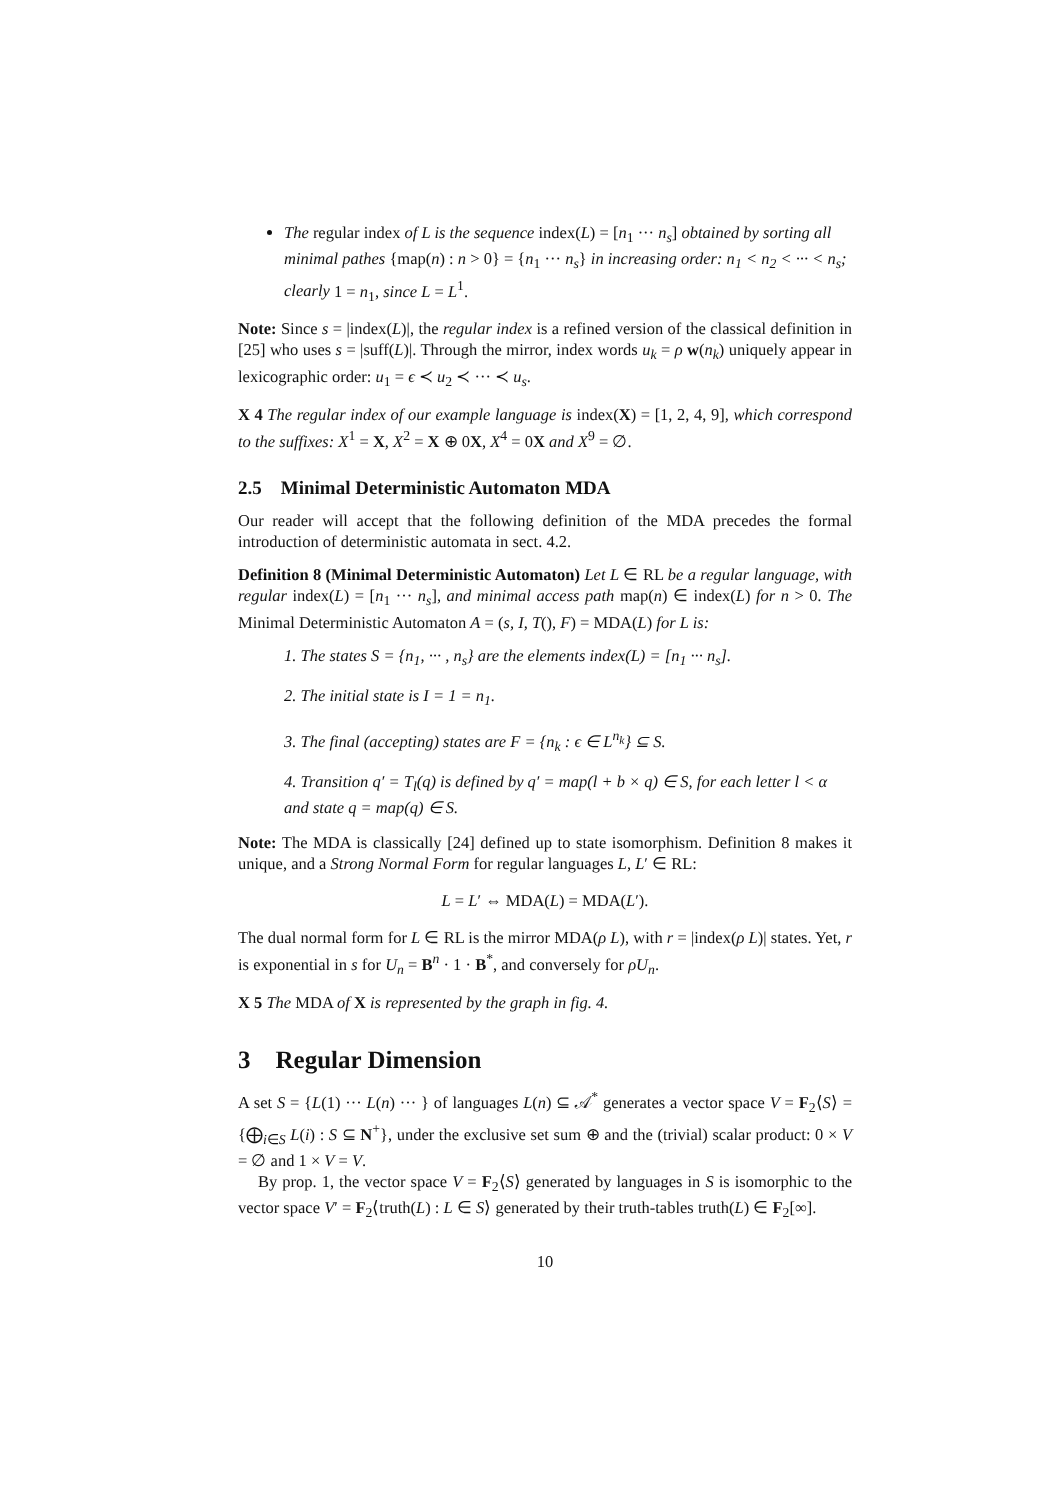The regular index of L is the sequence index(L) = [n<sub>1</sub> ··· n<sub>s</sub>] obtained by sorting all minimal pathes {map(n) : n > 0} = {n<sub>1</sub> ··· n<sub>s</sub>} in increasing order: n<sub>1</sub> < n<sub>2</sub> < ··· < n<sub>s</sub>; clearly 1 = n<sub>1</sub>, since L = L<sup>1</sup>.
Note: Since s = |index(L)|, the regular index is a refined version of the classical definition in [25] who uses s = |suff(L)|. Through the mirror, index words u<sub>k</sub> = ρ w(n<sub>k</sub>) uniquely appear in lexicographic order: u<sub>1</sub> = ϵ ≺ u<sub>2</sub> ≺ ··· ≺ u<sub>s</sub>.
X 4 The regular index of our example language is index(X) = [1, 2, 4, 9], which correspond to the suffixes: X<sup>1</sup> = X, X<sup>2</sup> = X ⊕ 0X, X<sup>4</sup> = 0X and X<sup>9</sup> = ∅.
2.5 Minimal Deterministic Automaton MDA
Our reader will accept that the following definition of the MDA precedes the formal introduction of deterministic automata in sect. 4.2.
Definition 8 (Minimal Deterministic Automaton) Let L ∈ RL be a regular language, with regular index(L) = [n<sub>1</sub> ··· n<sub>s</sub>], and minimal access path map(n) ∈ index(L) for n > 0. The Minimal Deterministic Automaton A = (s, I, T(), F) = MDA(L) for L is:
1. The states S = {n<sub>1</sub>, ··· , n<sub>s</sub>} are the elements index(L) = [n<sub>1</sub> ··· n<sub>s</sub>].
2. The initial state is I = 1 = n<sub>1</sub>.
3. The final (accepting) states are F = {n<sub>k</sub> : ϵ ∈ L<sup>n<sub>k</sub></sup>} ⊆ S.
4. Transition q′ = T<sub>l</sub>(q) is defined by q′ = map(l + b × q) ∈ S, for each letter l < α and state q = map(q) ∈ S.
Note: The MDA is classically [24] defined up to state isomorphism. Definition 8 makes it unique, and a Strong Normal Form for regular languages L, L′ ∈ RL:
L = L′ ⇔ MDA(L) = MDA(L′).
The dual normal form for L ∈ RL is the mirror MDA(ρ L), with r = |index(ρ L)| states. Yet, r is exponential in s for U<sub>n</sub> = B<sup>n</sup> · 1 · B<sup>*</sup>, and conversely for ρU<sub>n</sub>.
X 5 The MDA of X is represented by the graph in fig. 4.
3 Regular Dimension
A set S = {L(1) ··· L(n) ··· } of languages L(n) ⊆ 𝒜<sup>*</sup> generates a vector space V = F<sub>2</sub>⟨S⟩ = {⨁<sub>i∈S</sub> L(i) : S ⊆ N<sup>+</sup>}, under the exclusive set sum ⊕ and the (trivial) scalar product: 0 × V = ∅ and 1 × V = V.
By prop. 1, the vector space V = F<sub>2</sub>⟨S⟩ generated by languages in S is isomorphic to the vector space V′ = F<sub>2</sub>⟨truth(L) : L ∈ S⟩ generated by their truth-tables truth(L) ∈ F<sub>2</sub>[∞].
10